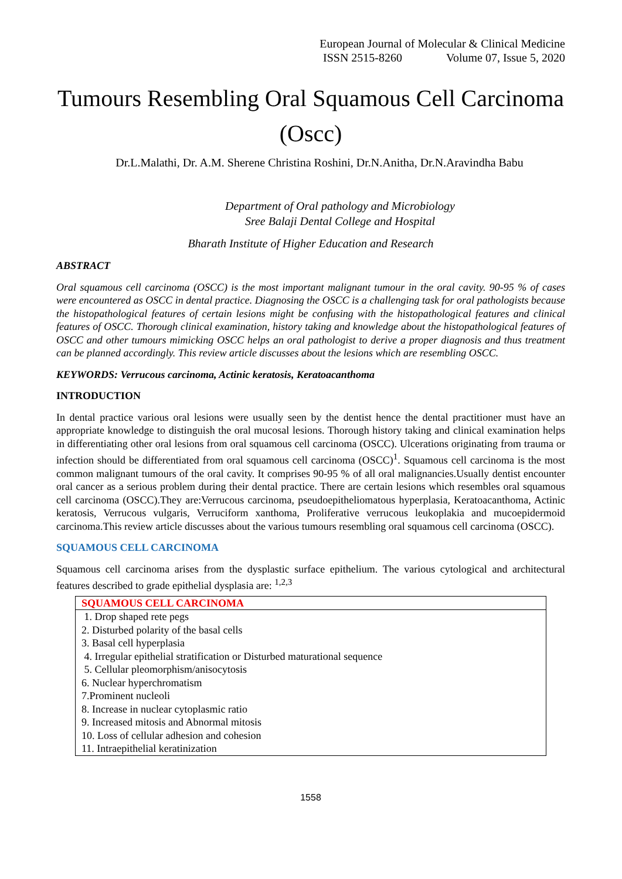European Journal of Molecular & Clinical Medicine
ISSN 2515-8260 Volume 07, Issue 5, 2020
Tumours Resembling Oral Squamous Cell Carcinoma (Oscc)
Dr.L.Malathi, Dr. A.M. Sherene Christina Roshini, Dr.N.Anitha, Dr.N.Aravindha Babu
Department of Oral pathology and Microbiology
Sree Balaji Dental College and Hospital
Bharath Institute of Higher Education and Research
ABSTRACT
Oral squamous cell carcinoma (OSCC) is the most important malignant tumour in the oral cavity. 90-95 % of cases were encountered as OSCC in dental practice. Diagnosing the OSCC is a challenging task for oral pathologists because the histopathological features of certain lesions might be confusing with the histopathological features and clinical features of OSCC. Thorough clinical examination, history taking and knowledge about the histopathological features of OSCC and other tumours mimicking OSCC helps an oral pathologist to derive a proper diagnosis and thus treatment can be planned accordingly. This review article discusses about the lesions which are resembling OSCC.
KEYWORDS: Verrucous carcinoma, Actinic keratosis, Keratoacanthoma
INTRODUCTION
In dental practice various oral lesions were usually seen by the dentist hence the dental practitioner must have an appropriate knowledge to distinguish the oral mucosal lesions. Thorough history taking and clinical examination helps in differentiating other oral lesions from oral squamous cell carcinoma (OSCC). Ulcerations originating from trauma or infection should be differentiated from oral squamous cell carcinoma (OSCC)<sup>1</sup>. Squamous cell carcinoma is the most common malignant tumours of the oral cavity. It comprises 90-95 % of all oral malignancies.Usually dentist encounter oral cancer as a serious problem during their dental practice. There are certain lesions which resembles oral squamous cell carcinoma (OSCC).They are:Verrucous carcinoma, pseudoepitheliomatous hyperplasia, Keratoacanthoma, Actinic keratosis, Verrucous vulgaris, Verruciform xanthoma, Proliferative verrucous leukoplakia and mucoepidermoid carcinoma.This review article discusses about the various tumours resembling oral squamous cell carcinoma (OSCC).
SQUAMOUS CELL CARCINOMA
Squamous cell carcinoma arises from the dysplastic surface epithelium. The various cytological and architectural features described to grade epithelial dysplasia are: <sup>1,2,3</sup>
| SQUAMOUS CELL CARCINOMA |
| --- |
| 1. Drop shaped rete pegs |
| 2. Disturbed polarity of the basal cells |
| 3. Basal cell hyperplasia |
| 4. Irregular epithelial stratification or Disturbed maturational sequence |
| 5. Cellular pleomorphism/anisocytosis |
| 6. Nuclear hyperchromatism |
| 7.Prominent nucleoli |
| 8. Increase in nuclear cytoplasmic ratio |
| 9. Increased mitosis and Abnormal mitosis |
| 10. Loss of cellular adhesion and cohesion |
| 11. Intraepithelial keratinization |
1558